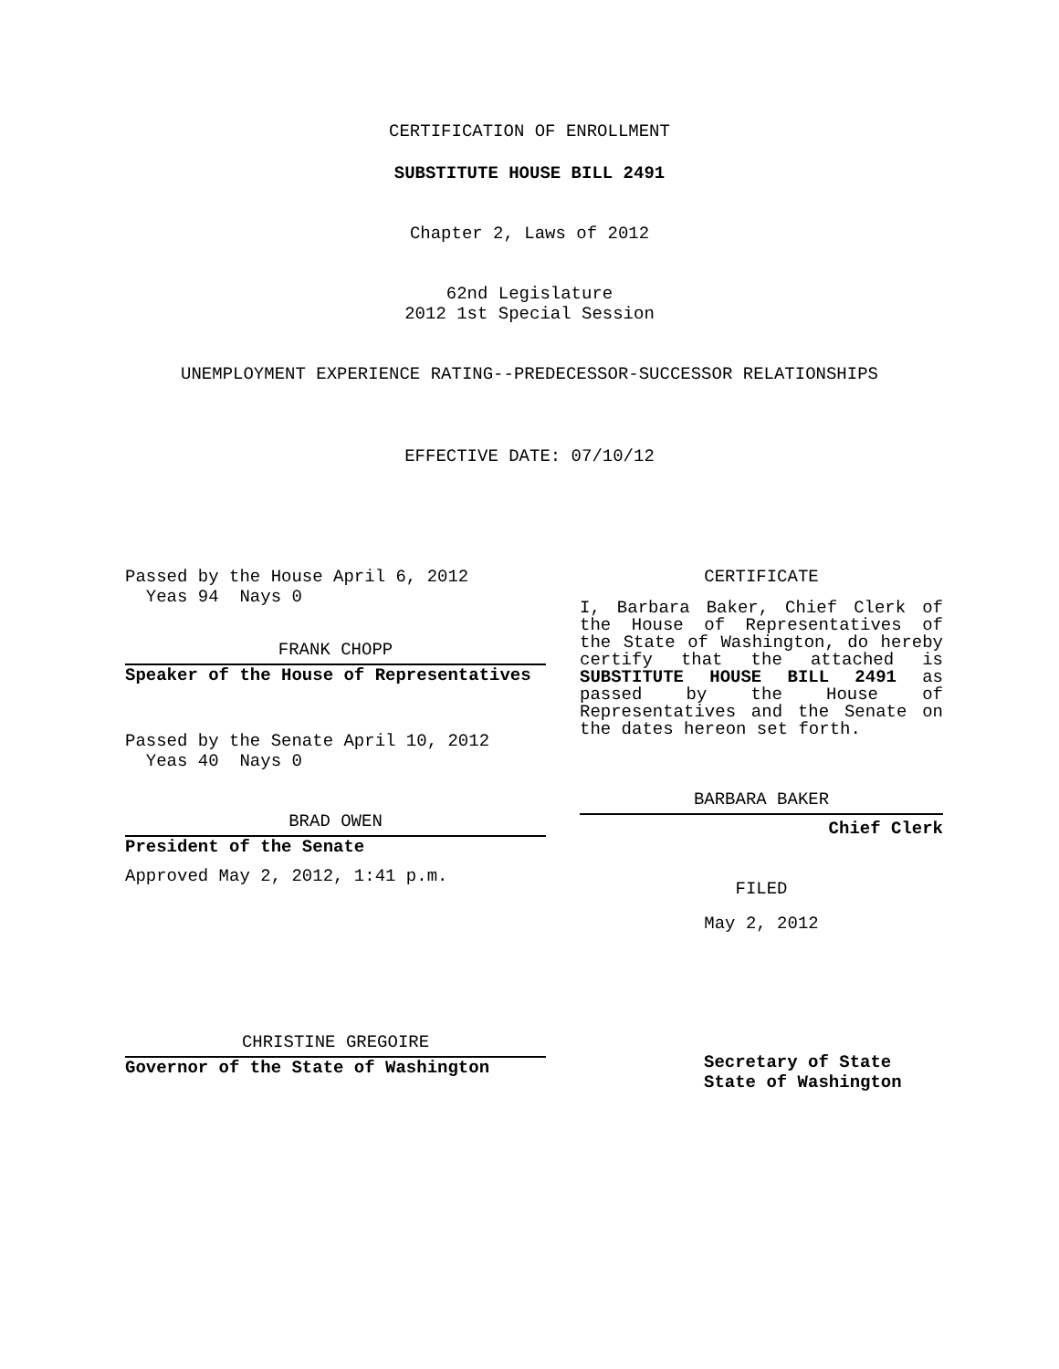CERTIFICATION OF ENROLLMENT
SUBSTITUTE HOUSE BILL 2491
Chapter 2, Laws of 2012
62nd Legislature
2012 1st Special Session
UNEMPLOYMENT EXPERIENCE RATING--PREDECESSOR-SUCCESSOR RELATIONSHIPS
EFFECTIVE DATE: 07/10/12
Passed by the House April 6, 2012
Yeas 94 Nays 0
FRANK CHOPP
Speaker of the House of Representatives
Passed by the Senate April 10, 2012
Yeas 40 Nays 0
BRAD OWEN
President of the Senate
Approved May 2, 2012, 1:41 p.m.
CHRISTINE GREGOIRE
Governor of the State of Washington
CERTIFICATE
I, Barbara Baker, Chief Clerk of the House of Representatives of the State of Washington, do hereby certify that the attached is SUBSTITUTE HOUSE BILL 2491 as passed by the House of Representatives and the Senate on
the dates hereon set forth.
BARBARA BAKER
Chief Clerk
FILED
May 2, 2012
Secretary of State
State of Washington